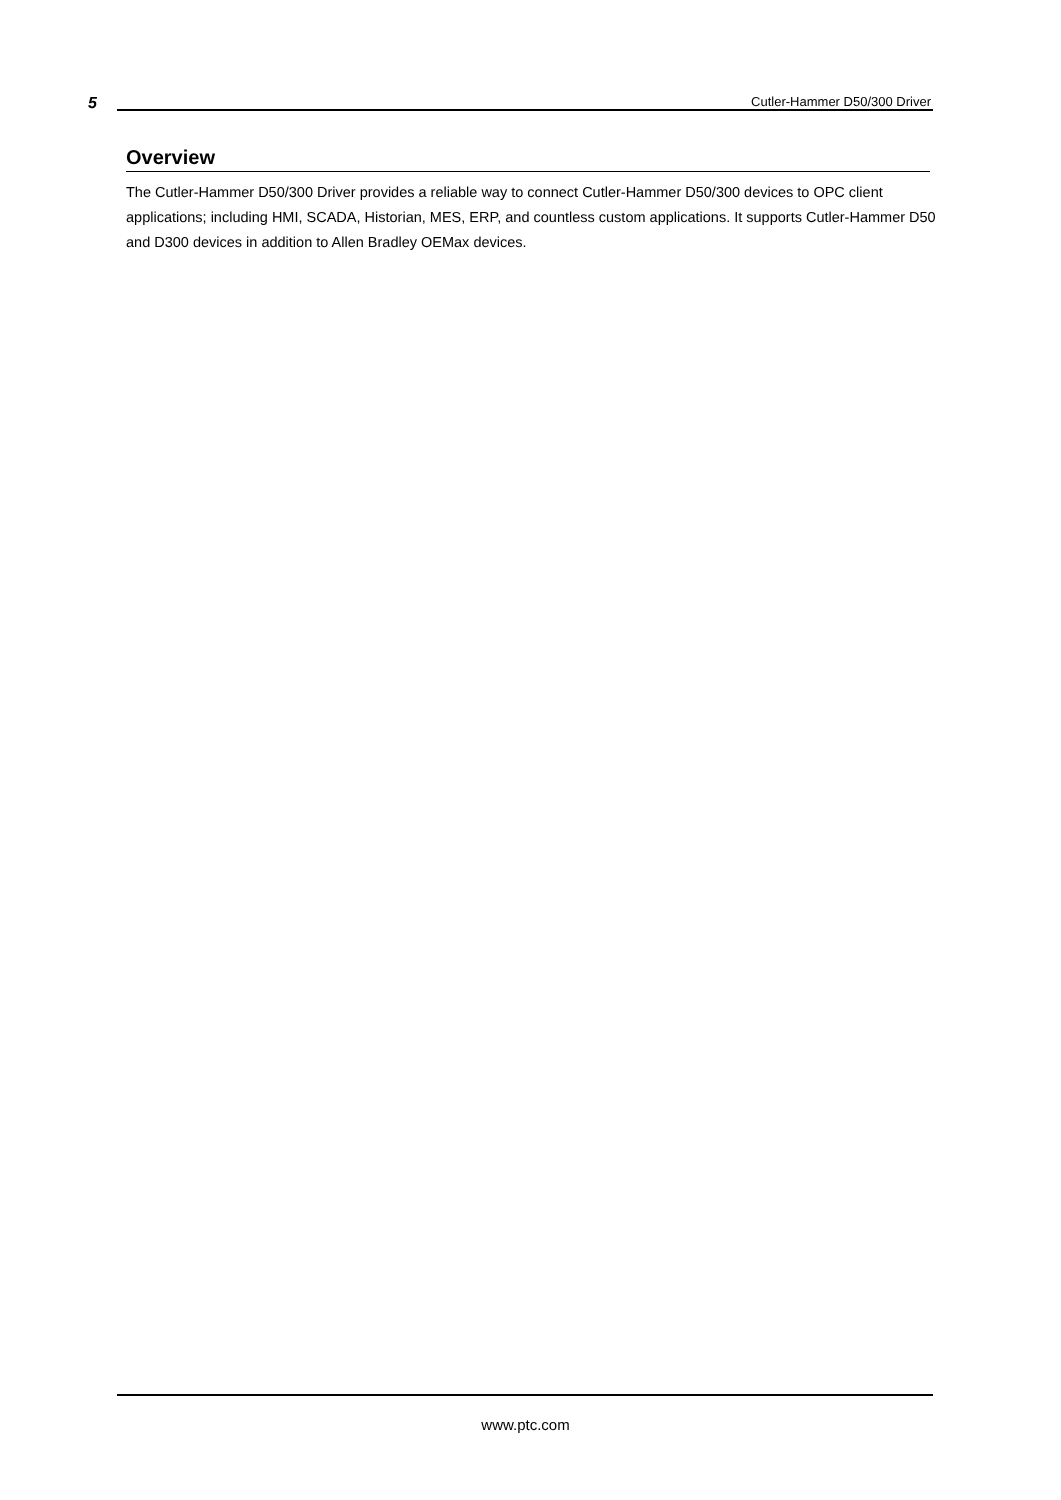5 Cutler-Hammer D50/300 Driver
Overview
The Cutler-Hammer D50/300 Driver provides a reliable way to connect Cutler-Hammer D50/300 devices to OPC client applications; including HMI, SCADA, Historian, MES, ERP, and countless custom applications. It supports Cutler-Hammer D50 and D300 devices in addition to Allen Bradley OEMax devices.
www.ptc.com